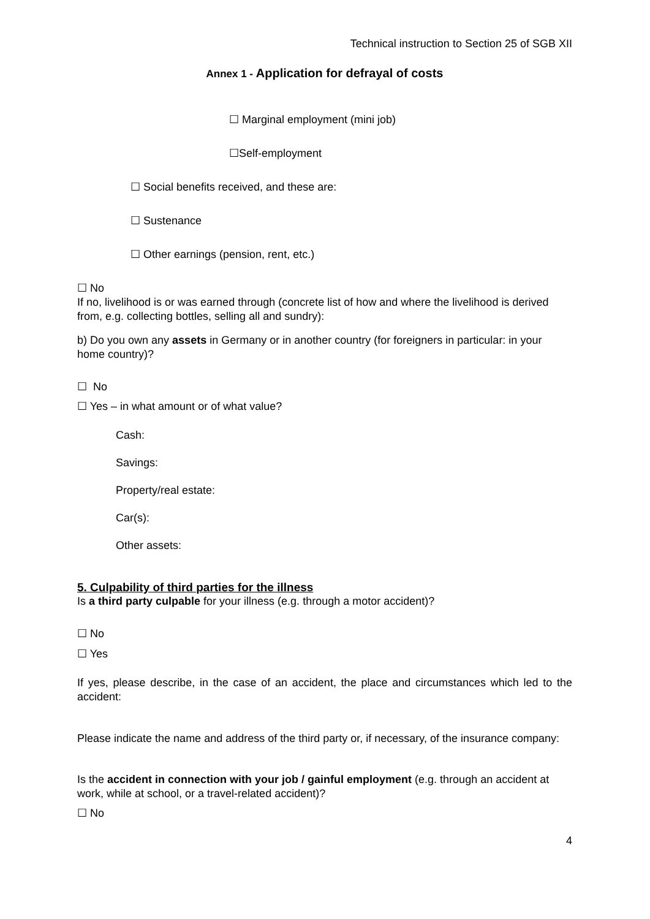Technical instruction to Section 25 of SGB XII
Annex 1 - Application for defrayal of costs
☐ Marginal employment (mini job)
☐Self-employment
☐ Social benefits received, and these are:
☐ Sustenance
☐ Other earnings (pension, rent, etc.)
☐ No
If no, livelihood is or was earned through (concrete list of how and where the livelihood is derived from, e.g. collecting bottles, selling all and sundry):
b) Do you own any assets in Germany or in another country (for foreigners in particular: in your home country)?
☐ No
☐ Yes – in what amount or of what value?
Cash:
Savings:
Property/real estate:
Car(s):
Other assets:
5. Culpability of third parties for the illness
Is a third party culpable for your illness (e.g. through a motor accident)?
☐ No
☐ Yes
If yes, please describe, in the case of an accident, the place and circumstances which led to the accident:
Please indicate the name and address of the third party or, if necessary, of the insurance company:
Is the accident in connection with your job / gainful employment (e.g. through an accident at work, while at school, or a travel-related accident)?
☐ No
4